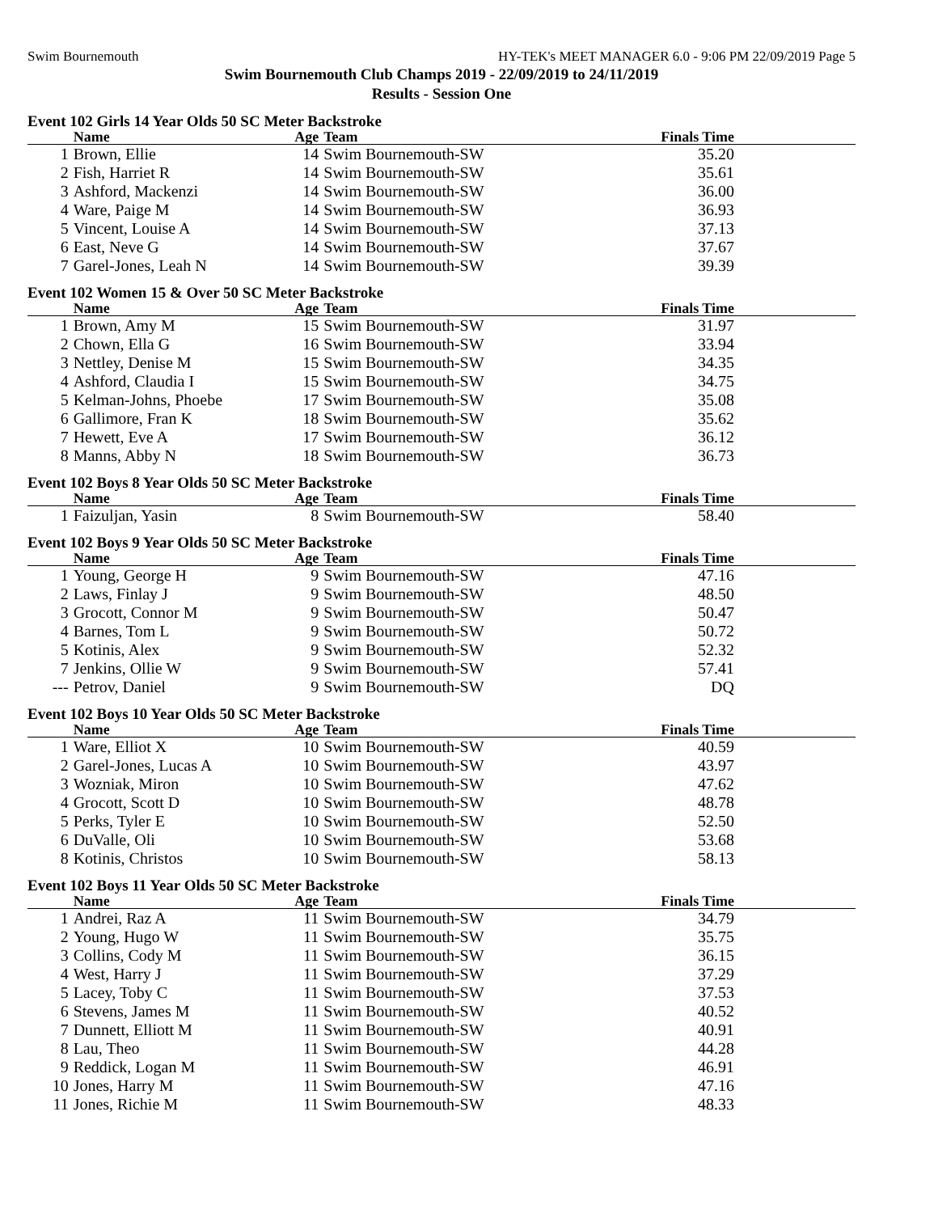Swim Bournemouth HY-TEK's MEET MANAGER 6.0 - 9:06 PM 22/09/2019 Page 5
Swim Bournemouth Club Champs 2019 - 22/09/2019 to 24/11/2019
Results - Session One
Event 102 Girls 14 Year Olds 50 SC Meter Backstroke
| | Name | Age | Team | Finals Time |
| --- | --- | --- | --- | --- |
| 1 | Brown, Ellie | 14 | Swim Bournemouth-SW | 35.20 |
| 2 | Fish, Harriet R | 14 | Swim Bournemouth-SW | 35.61 |
| 3 | Ashford, Mackenzi | 14 | Swim Bournemouth-SW | 36.00 |
| 4 | Ware, Paige M | 14 | Swim Bournemouth-SW | 36.93 |
| 5 | Vincent, Louise A | 14 | Swim Bournemouth-SW | 37.13 |
| 6 | East, Neve G | 14 | Swim Bournemouth-SW | 37.67 |
| 7 | Garel-Jones, Leah N | 14 | Swim Bournemouth-SW | 39.39 |
Event 102 Women 15 & Over 50 SC Meter Backstroke
| | Name | Age | Team | Finals Time |
| --- | --- | --- | --- | --- |
| 1 | Brown, Amy M | 15 | Swim Bournemouth-SW | 31.97 |
| 2 | Chown, Ella G | 16 | Swim Bournemouth-SW | 33.94 |
| 3 | Nettley, Denise M | 15 | Swim Bournemouth-SW | 34.35 |
| 4 | Ashford, Claudia I | 15 | Swim Bournemouth-SW | 34.75 |
| 5 | Kelman-Johns, Phoebe | 17 | Swim Bournemouth-SW | 35.08 |
| 6 | Gallimore, Fran K | 18 | Swim Bournemouth-SW | 35.62 |
| 7 | Hewett, Eve A | 17 | Swim Bournemouth-SW | 36.12 |
| 8 | Manns, Abby N | 18 | Swim Bournemouth-SW | 36.73 |
Event 102 Boys 8 Year Olds 50 SC Meter Backstroke
| | Name | Age | Team | Finals Time |
| --- | --- | --- | --- | --- |
| 1 | Faizuljan, Yasin | 8 | Swim Bournemouth-SW | 58.40 |
Event 102 Boys 9 Year Olds 50 SC Meter Backstroke
| | Name | Age | Team | Finals Time |
| --- | --- | --- | --- | --- |
| 1 | Young, George H | 9 | Swim Bournemouth-SW | 47.16 |
| 2 | Laws, Finlay J | 9 | Swim Bournemouth-SW | 48.50 |
| 3 | Grocott, Connor M | 9 | Swim Bournemouth-SW | 50.47 |
| 4 | Barnes, Tom L | 9 | Swim Bournemouth-SW | 50.72 |
| 5 | Kotinis, Alex | 9 | Swim Bournemouth-SW | 52.32 |
| 7 | Jenkins, Ollie W | 9 | Swim Bournemouth-SW | 57.41 |
| --- | Petrov, Daniel | 9 | Swim Bournemouth-SW | DQ |
Event 102 Boys 10 Year Olds 50 SC Meter Backstroke
| | Name | Age | Team | Finals Time |
| --- | --- | --- | --- | --- |
| 1 | Ware, Elliot X | 10 | Swim Bournemouth-SW | 40.59 |
| 2 | Garel-Jones, Lucas A | 10 | Swim Bournemouth-SW | 43.97 |
| 3 | Wozniak, Miron | 10 | Swim Bournemouth-SW | 47.62 |
| 4 | Grocott, Scott D | 10 | Swim Bournemouth-SW | 48.78 |
| 5 | Perks, Tyler E | 10 | Swim Bournemouth-SW | 52.50 |
| 6 | DuValle, Oli | 10 | Swim Bournemouth-SW | 53.68 |
| 8 | Kotinis, Christos | 10 | Swim Bournemouth-SW | 58.13 |
Event 102 Boys 11 Year Olds 50 SC Meter Backstroke
| | Name | Age | Team | Finals Time |
| --- | --- | --- | --- | --- |
| 1 | Andrei, Raz A | 11 | Swim Bournemouth-SW | 34.79 |
| 2 | Young, Hugo W | 11 | Swim Bournemouth-SW | 35.75 |
| 3 | Collins, Cody M | 11 | Swim Bournemouth-SW | 36.15 |
| 4 | West, Harry J | 11 | Swim Bournemouth-SW | 37.29 |
| 5 | Lacey, Toby C | 11 | Swim Bournemouth-SW | 37.53 |
| 6 | Stevens, James M | 11 | Swim Bournemouth-SW | 40.52 |
| 7 | Dunnett, Elliott M | 11 | Swim Bournemouth-SW | 40.91 |
| 8 | Lau, Theo | 11 | Swim Bournemouth-SW | 44.28 |
| 9 | Reddick, Logan M | 11 | Swim Bournemouth-SW | 46.91 |
| 10 | Jones, Harry M | 11 | Swim Bournemouth-SW | 47.16 |
| 11 | Jones, Richie M | 11 | Swim Bournemouth-SW | 48.33 |